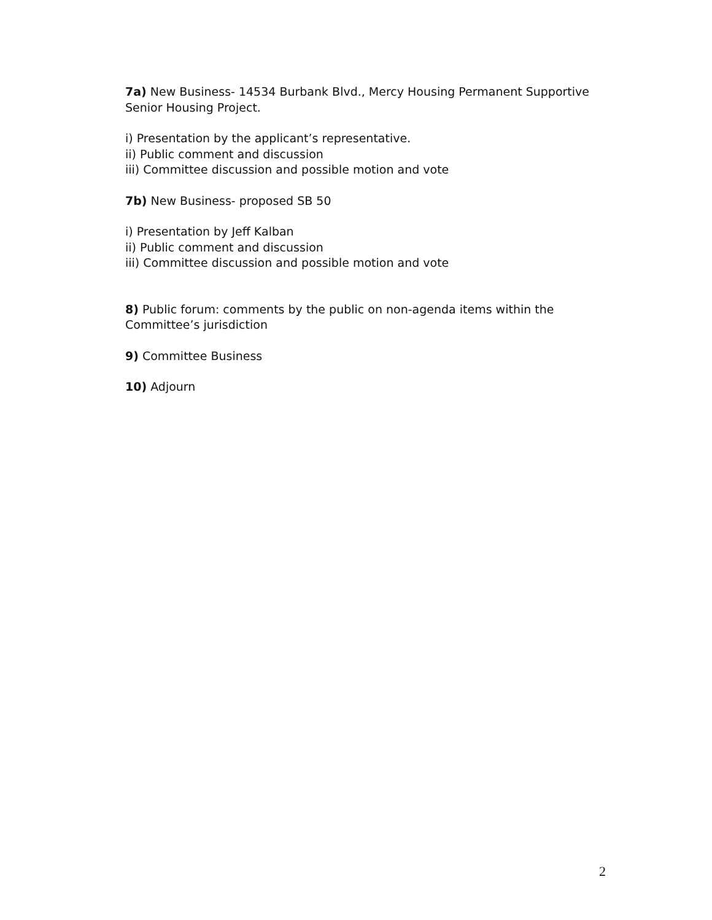7a) New Business- 14534 Burbank Blvd., Mercy Housing Permanent Supportive Senior Housing Project.
i) Presentation by the applicant’s representative.
ii) Public comment and discussion
iii) Committee discussion and possible motion and vote
7b) New Business- proposed SB 50
i) Presentation by Jeff Kalban
ii) Public comment and discussion
iii) Committee discussion and possible motion and vote
8) Public forum: comments by the public on non-agenda items within the Committee’s jurisdiction
9) Committee Business
10) Adjourn
2